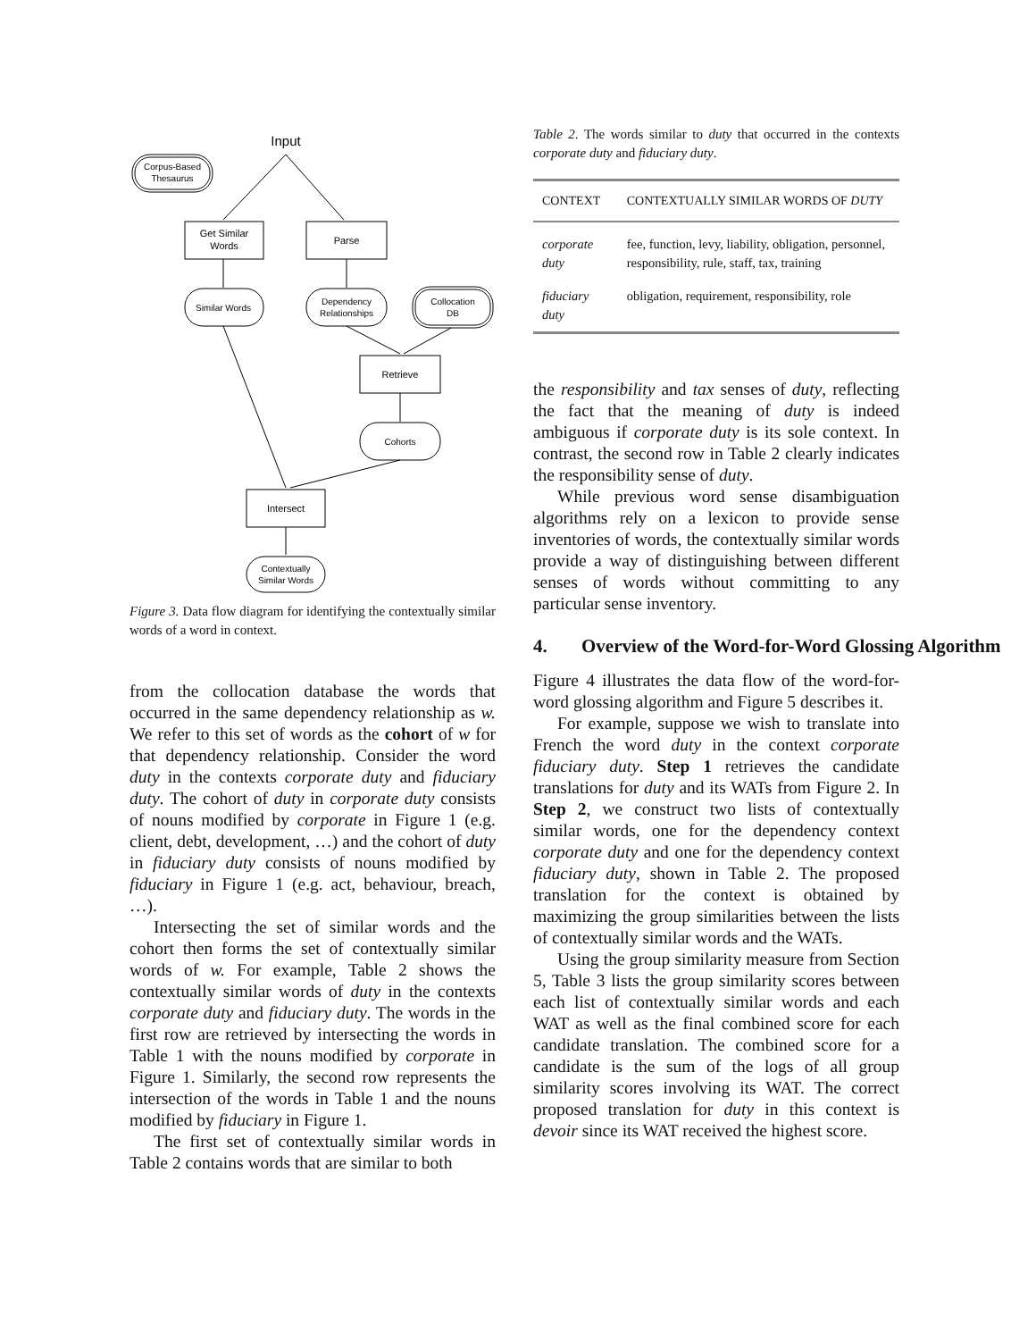Input
Corpus-Based
Thesaurus
Get Similar
Words
Parse
Similar Words
Dependency
Relationships
Collocation
DB
Retrieve
Cohorts
Intersect
Contextually
Similar Words
Figure 3. Data flow diagram for identifying the contextually similar words of a word in context.
from the collocation database the words that occurred in the same dependency relationship as w. We refer to this set of words as the cohort of w for that dependency relationship. Consider the word duty in the contexts corporate duty and fiduciary duty. The cohort of duty in corporate duty consists of nouns modified by corporate in Figure 1 (e.g. client, debt, development, …) and the cohort of duty in fiduciary duty consists of nouns modified by fiduciary in Figure 1 (e.g. act, behaviour, breach, …).
Intersecting the set of similar words and the cohort then forms the set of contextually similar words of w. For example, Table 2 shows the contextually similar words of duty in the contexts corporate duty and fiduciary duty. The words in the first row are retrieved by intersecting the words in Table 1 with the nouns modified by corporate in Figure 1. Similarly, the second row represents the intersection of the words in Table 1 and the nouns modified by fiduciary in Figure 1.
The first set of contextually similar words in Table 2 contains words that are similar to both
Table 2. The words similar to duty that occurred in the contexts corporate duty and fiduciary duty.
| CONTEXT | CONTEXTUALLY SIMILAR WORDS OF DUTY |
| --- | --- |
| corporate duty | fee, function, levy, liability, obligation, personnel, responsibility, rule, staff, tax, training |
| fiduciary duty | obligation, requirement, responsibility, role |
the responsibility and tax senses of duty, reflecting the fact that the meaning of duty is indeed ambiguous if corporate duty is its sole context. In contrast, the second row in Table 2 clearly indicates the responsibility sense of duty.
While previous word sense disambiguation algorithms rely on a lexicon to provide sense inventories of words, the contextually similar words provide a way of distinguishing between different senses of words without committing to any particular sense inventory.
4. Overview of the Word-for-Word Glossing Algorithm
Figure 4 illustrates the data flow of the word-for-word glossing algorithm and Figure 5 describes it.
For example, suppose we wish to translate into French the word duty in the context corporate fiduciary duty. Step 1 retrieves the candidate translations for duty and its WATs from Figure 2. In Step 2, we construct two lists of contextually similar words, one for the dependency context corporate duty and one for the dependency context fiduciary duty, shown in Table 2. The proposed translation for the context is obtained by maximizing the group similarities between the lists of contextually similar words and the WATs.
Using the group similarity measure from Section 5, Table 3 lists the group similarity scores between each list of contextually similar words and each WAT as well as the final combined score for each candidate translation. The combined score for a candidate is the sum of the logs of all group similarity scores involving its WAT. The correct proposed translation for duty in this context is devoir since its WAT received the highest score.